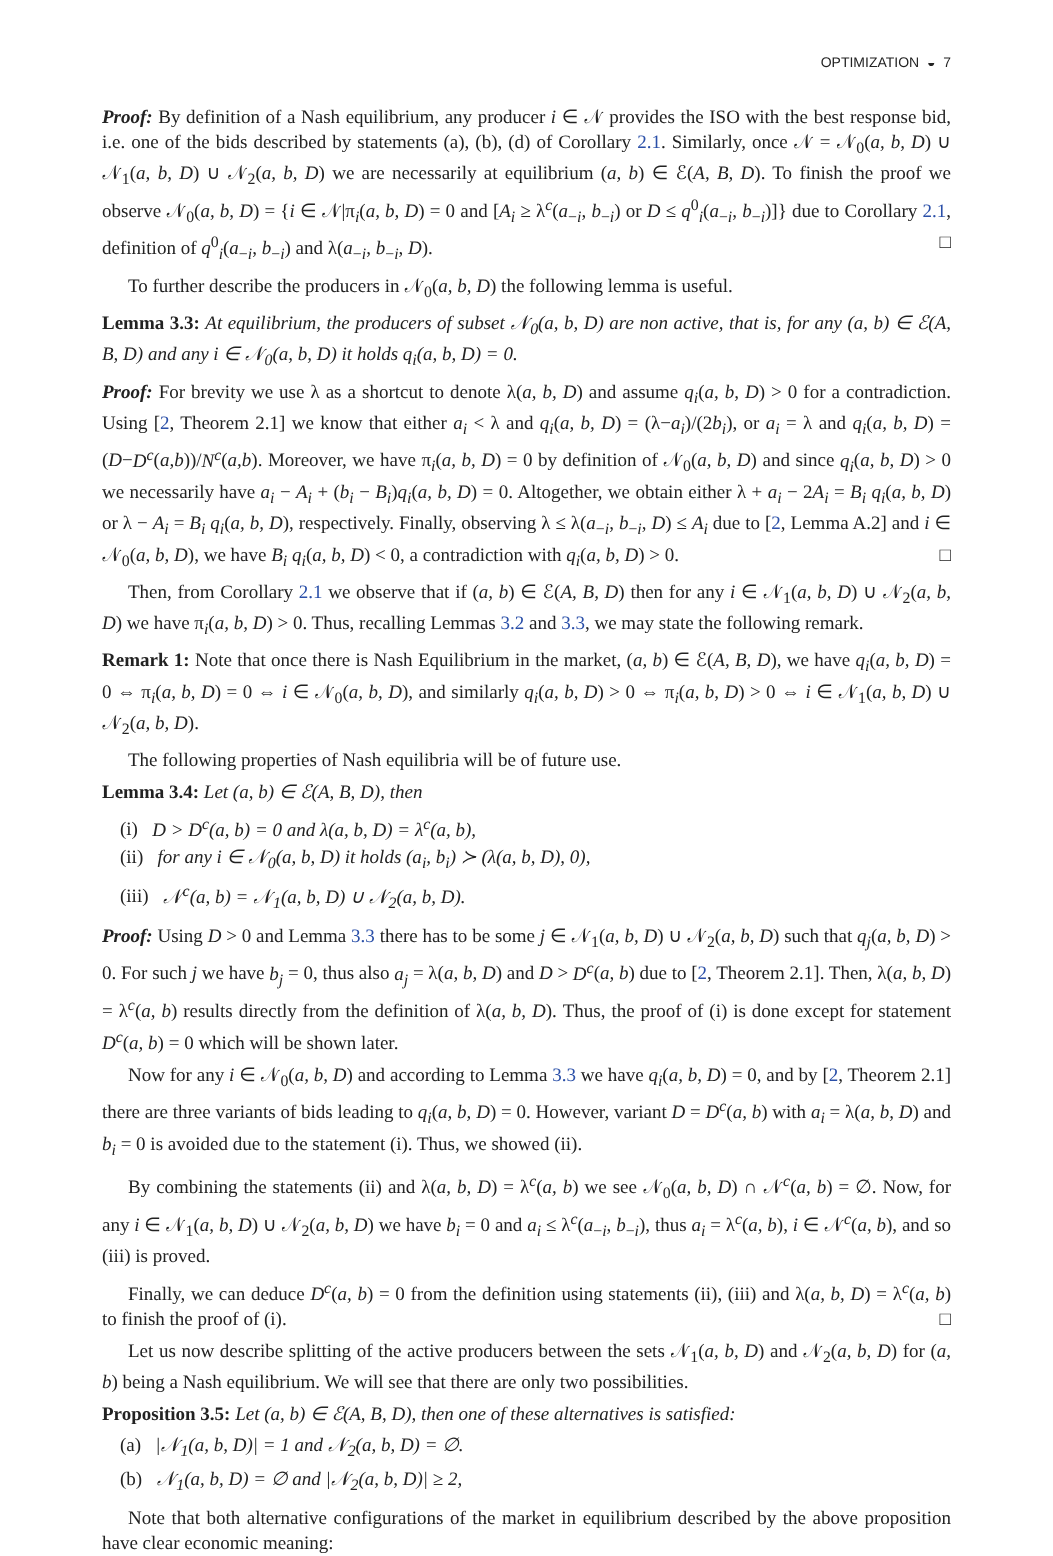OPTIMIZATION ◒ 7
Proof: By definition of a Nash equilibrium, any producer i ∈ 𝒩 provides the ISO with the best response bid, i.e. one of the bids described by statements (a), (b), (d) of Corollary 2.1. Similarly, once 𝒩 = 𝒩<sub>0</sub>(a, b, D) ∪ 𝒩<sub>1</sub>(a, b, D) ∪ 𝒩<sub>2</sub>(a, b, D) we are necessarily at equilibrium (a, b) ∈ ℰ(A, B, D). To finish the proof we observe 𝒩<sub>0</sub>(a, b, D) = {i ∈ 𝒩|π<sub>i</sub>(a, b, D) = 0 and [A<sub>i</sub> ≥ λ<sup>c</sup>(a<sub>−i</sub>, b<sub>−i</sub>) or D ≤ q<sup>0</sup><sub>i</sub>(a<sub>−i</sub>, b<sub>−i</sub>)]} due to Corollary 2.1, definition of q<sup>0</sup><sub>i</sub>(a<sub>−i</sub>, b<sub>−i</sub>) and λ(a<sub>−i</sub>, b<sub>−i</sub>, D). □
To further describe the producers in 𝒩<sub>0</sub>(a, b, D) the following lemma is useful.
Lemma 3.3: At equilibrium, the producers of subset 𝒩<sub>0</sub>(a, b, D) are non active, that is, for any (a, b) ∈ ℰ(A, B, D) and any i ∈ 𝒩<sub>0</sub>(a, b, D) it holds q<sub>i</sub>(a, b, D) = 0.
Proof: For brevity we use λ as a shortcut to denote λ(a, b, D) and assume q<sub>i</sub>(a, b, D) > 0 for a contradiction. Using [2, Theorem 2.1] we know that either a<sub>i</sub> < λ and q<sub>i</sub>(a, b, D) = (λ−a<sub>i</sub>)/(2b<sub>i</sub>), or a<sub>i</sub> = λ and q<sub>i</sub>(a, b, D) = (D−D<sup>c</sup>(a,b))/N<sup>c</sup>(a,b). Moreover, we have π<sub>i</sub>(a, b, D) = 0 by definition of 𝒩<sub>0</sub>(a, b, D) and since q<sub>i</sub>(a, b, D) > 0 we necessarily have a<sub>i</sub> − A<sub>i</sub> + (b<sub>i</sub> − B<sub>i</sub>)q<sub>i</sub>(a, b, D) = 0. Altogether, we obtain either λ + a<sub>i</sub> − 2A<sub>i</sub> = B<sub>i</sub> q<sub>i</sub>(a, b, D) or λ − A<sub>i</sub> = B<sub>i</sub> q<sub>i</sub>(a, b, D), respectively. Finally, observing λ ≤ λ(a<sub>−i</sub>, b<sub>−i</sub>, D) ≤ A<sub>i</sub> due to [2, Lemma A.2] and i ∈ 𝒩<sub>0</sub>(a, b, D), we have B<sub>i</sub> q<sub>i</sub>(a, b, D) < 0, a contradiction with q<sub>i</sub>(a, b, D) > 0. □
Then, from Corollary 2.1 we observe that if (a, b) ∈ ℰ(A, B, D) then for any i ∈ 𝒩<sub>1</sub>(a, b, D) ∪ 𝒩<sub>2</sub>(a, b, D) we have π<sub>i</sub>(a, b, D) > 0. Thus, recalling Lemmas 3.2 and 3.3, we may state the following remark.
Remark 1: Note that once there is Nash Equilibrium in the market, (a, b) ∈ ℰ(A, B, D), we have q<sub>i</sub>(a, b, D) = 0 ⇔ π<sub>i</sub>(a, b, D) = 0 ⇔ i ∈ 𝒩<sub>0</sub>(a, b, D), and similarly q<sub>i</sub>(a, b, D) > 0 ⇔ π<sub>i</sub>(a, b, D) > 0 ⇔ i ∈ 𝒩<sub>1</sub>(a, b, D) ∪ 𝒩<sub>2</sub>(a, b, D).
The following properties of Nash equilibria will be of future use.
Lemma 3.4: Let (a, b) ∈ ℰ(A, B, D), then
(i) D > D<sup>c</sup>(a, b) = 0 and λ(a, b, D) = λ<sup>c</sup>(a, b),
(ii) for any i ∈ 𝒩<sub>0</sub>(a, b, D) it holds (a<sub>i</sub>, b<sub>i</sub>) ≻ (λ(a, b, D), 0),
(iii) 𝒩<sup>c</sup>(a, b) = 𝒩<sub>1</sub>(a, b, D) ∪ 𝒩<sub>2</sub>(a, b, D).
Proof: Using D > 0 and Lemma 3.3 there has to be some j ∈ 𝒩<sub>1</sub>(a, b, D) ∪ 𝒩<sub>2</sub>(a, b, D) such that q<sub>j</sub>(a, b, D) > 0. For such j we have b<sub>j</sub> = 0, thus also a<sub>j</sub> = λ(a, b, D) and D > D<sup>c</sup>(a, b) due to [2, Theorem 2.1]. Then, λ(a, b, D) = λ<sup>c</sup>(a, b) results directly from the definition of λ(a, b, D). Thus, the proof of (i) is done except for statement D<sup>c</sup>(a, b) = 0 which will be shown later.
Now for any i ∈ 𝒩<sub>0</sub>(a, b, D) and according to Lemma 3.3 we have q<sub>i</sub>(a, b, D) = 0, and by [2, Theorem 2.1] there are three variants of bids leading to q<sub>i</sub>(a, b, D) = 0. However, variant D = D<sup>c</sup>(a, b) with a<sub>i</sub> = λ(a, b, D) and b<sub>i</sub> = 0 is avoided due to the statement (i). Thus, we showed (ii).
By combining the statements (ii) and λ(a, b, D) = λ<sup>c</sup>(a, b) we see 𝒩<sub>0</sub>(a, b, D) ∩ 𝒩<sup>c</sup>(a, b) = ∅. Now, for any i ∈ 𝒩<sub>1</sub>(a, b, D) ∪ 𝒩<sub>2</sub>(a, b, D) we have b<sub>i</sub> = 0 and a<sub>i</sub> ≤ λ<sup>c</sup>(a<sub>−i</sub>, b<sub>−i</sub>), thus a<sub>i</sub> = λ<sup>c</sup>(a, b), i ∈ 𝒩<sup>c</sup>(a, b), and so (iii) is proved.
Finally, we can deduce D<sup>c</sup>(a, b) = 0 from the definition using statements (ii), (iii) and λ(a, b, D) = λ<sup>c</sup>(a, b) to finish the proof of (i). □
Let us now describe splitting of the active producers between the sets 𝒩<sub>1</sub>(a, b, D) and 𝒩<sub>2</sub>(a, b, D) for (a, b) being a Nash equilibrium. We will see that there are only two possibilities.
Proposition 3.5: Let (a, b) ∈ ℰ(A, B, D), then one of these alternatives is satisfied:
(a) |𝒩<sub>1</sub>(a, b, D)| = 1 and 𝒩<sub>2</sub>(a, b, D) = ∅.
(b) 𝒩<sub>1</sub>(a, b, D) = ∅ and |𝒩<sub>2</sub>(a, b, D)| ≥ 2,
Note that both alternative configurations of the market in equilibrium described by the above proposition have clear economic meaning: